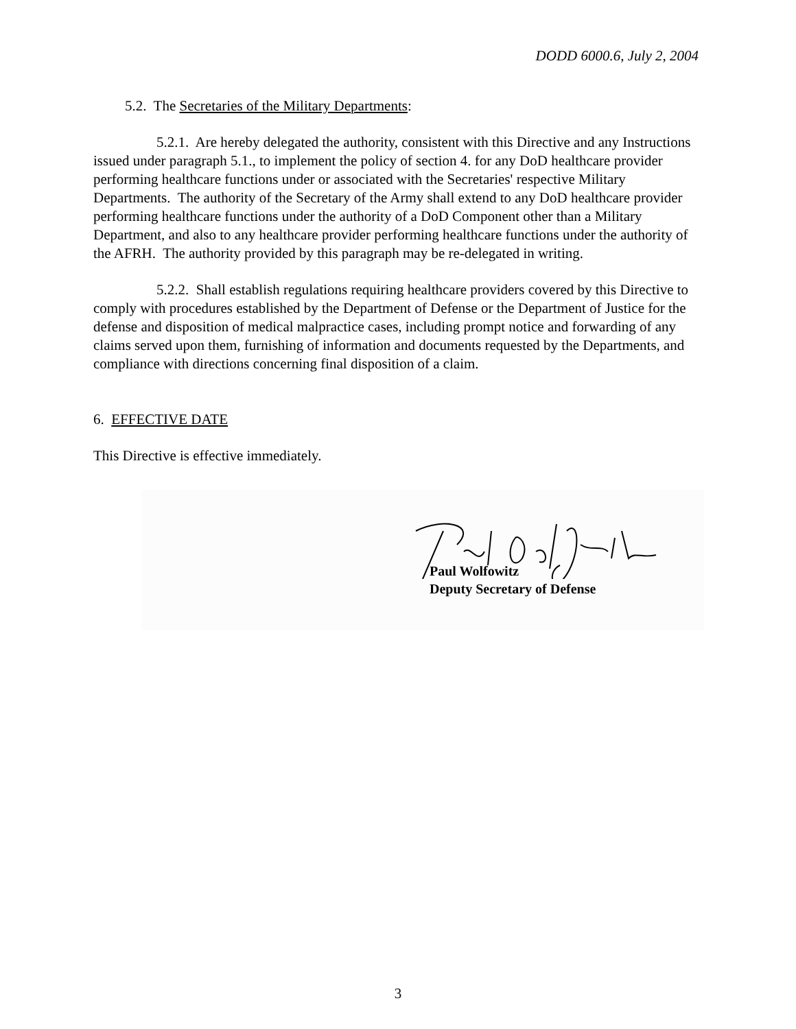DODD 6000.6, July 2, 2004
5.2. The Secretaries of the Military Departments:
5.2.1. Are hereby delegated the authority, consistent with this Directive and any Instructions issued under paragraph 5.1., to implement the policy of section 4. for any DoD healthcare provider performing healthcare functions under or associated with the Secretaries' respective Military Departments. The authority of the Secretary of the Army shall extend to any DoD healthcare provider performing healthcare functions under the authority of a DoD Component other than a Military Department, and also to any healthcare provider performing healthcare functions under the authority of the AFRH. The authority provided by this paragraph may be re-delegated in writing.
5.2.2. Shall establish regulations requiring healthcare providers covered by this Directive to comply with procedures established by the Department of Defense or the Department of Justice for the defense and disposition of medical malpractice cases, including prompt notice and forwarding of any claims served upon them, furnishing of information and documents requested by the Departments, and compliance with directions concerning final disposition of a claim.
6. EFFECTIVE DATE
This Directive is effective immediately.
Paul Wolfowitz
Deputy Secretary of Defense
3